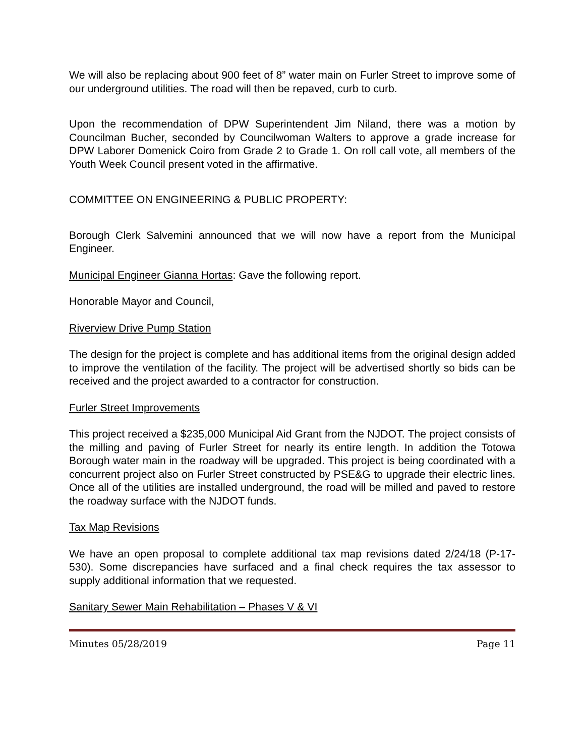We will also be replacing about 900 feet of 8” water main on Furler Street to improve some of our underground utilities. The road will then be repaved, curb to curb.
Upon the recommendation of DPW Superintendent Jim Niland, there was a motion by Councilman Bucher, seconded by Councilwoman Walters to approve a grade increase for DPW Laborer Domenick Coiro from Grade 2 to Grade 1. On roll call vote, all members of the Youth Week Council present voted in the affirmative.
COMMITTEE ON ENGINEERING & PUBLIC PROPERTY:
Borough Clerk Salvemini announced that we will now have a report from the Municipal Engineer.
Municipal Engineer Gianna Hortas: Gave the following report.
Honorable Mayor and Council,
Riverview Drive Pump Station
The design for the project is complete and has additional items from the original design added to improve the ventilation of the facility. The project will be advertised shortly so bids can be received and the project awarded to a contractor for construction.
Furler Street Improvements
This project received a $235,000 Municipal Aid Grant from the NJDOT. The project consists of the milling and paving of Furler Street for nearly its entire length. In addition the Totowa Borough water main in the roadway will be upgraded. This project is being coordinated with a concurrent project also on Furler Street constructed by PSE&G to upgrade their electric lines. Once all of the utilities are installed underground, the road will be milled and paved to restore the roadway surface with the NJDOT funds.
Tax Map Revisions
We have an open proposal to complete additional tax map revisions dated 2/24/18 (P-17-530). Some discrepancies have surfaced and a final check requires the tax assessor to supply additional information that we requested.
Sanitary Sewer Main Rehabilitation – Phases V & VI
Minutes 05/28/2019 Page 11